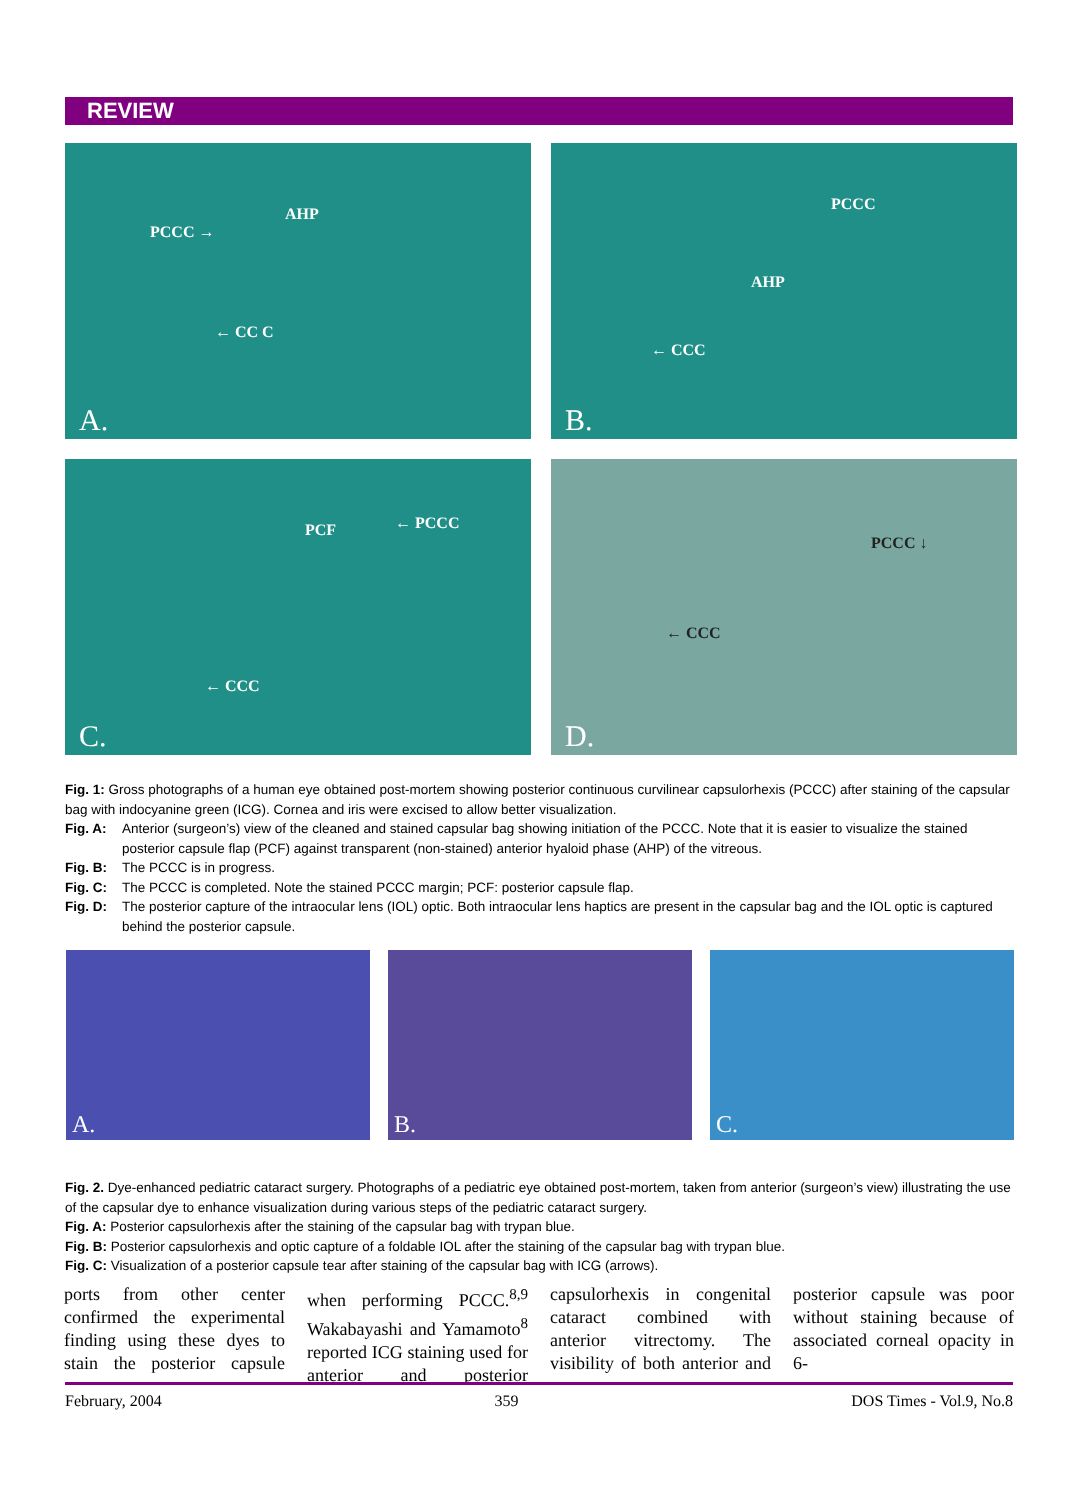REVIEW
AHP
PCCC →
← CC C
A.
PCCC
AHP
← CCC
B.
PCF ← PCCC
← CCC
C.
PCCC ↓
← CCC
D.
Fig. 1: Gross photographs of a human eye obtained post-mortem showing posterior continuous curvilinear capsulorhexis (PCCC) after staining of the capsular bag with indocyanine green (ICG). Cornea and iris were excised to allow better visualization.
Fig. A: Anterior (surgeon’s) view of the cleaned and stained capsular bag showing initiation of the PCCC. Note that it is easier to visualize the stained posterior capsule flap (PCF) against transparent (non-stained) anterior hyaloid phase (AHP) of the vitreous.
Fig. B: The PCCC is in progress.
Fig. C: The PCCC is completed. Note the stained PCCC margin; PCF: posterior capsule flap.
Fig. D: The posterior capture of the intraocular lens (IOL) optic. Both intraocular lens haptics are present in the capsular bag and the IOL optic is captured behind the posterior capsule.
A.
B.
C.
Fig. 2. Dye-enhanced pediatric cataract surgery. Photographs of a pediatric eye obtained post-mortem, taken from anterior (surgeon’s view) illustrating the use of the capsular dye to enhance visualization during various steps of the pediatric cataract surgery.
Fig. A: Posterior capsulorhexis after the staining of the capsular bag with trypan blue.
Fig. B: Posterior capsulorhexis and optic capture of a foldable IOL after the staining of the capsular bag with trypan blue.
Fig. C: Visualization of a posterior capsule tear after staining of the capsular bag with ICG (arrows).
ports from other center confirmed the experimental finding using these dyes to stain the posterior capsule when performing PCCC.<sup>8,9</sup> Wakabayashi and Yamamoto<sup>8</sup> reported ICG staining used for anterior and posterior capsulorhexis in congenital cataract combined with anterior vitrectomy. The visibility of both anterior and posterior capsule was poor without staining because of associated corneal opacity in 6-
February, 2004 359 DOS Times - Vol.9, No.8